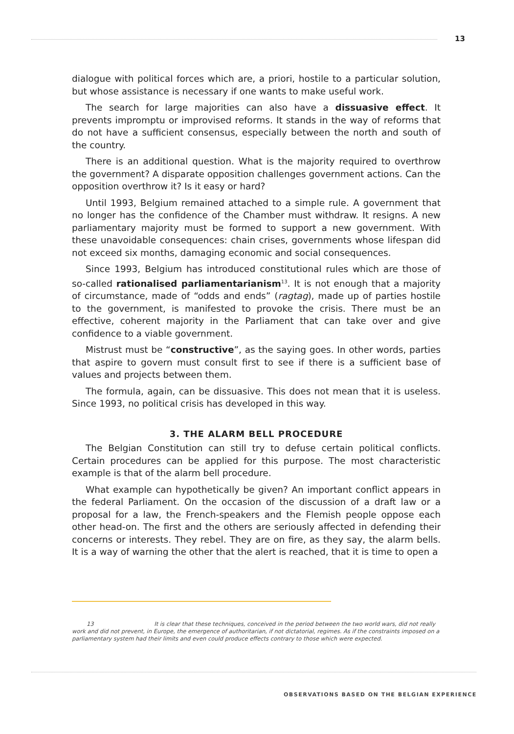13
dialogue with political forces which are, a priori, hostile to a particular solution, but whose assistance is necessary if one wants to make useful work.
The search for large majorities can also have a dissuasive effect. It prevents impromptu or improvised reforms. It stands in the way of reforms that do not have a sufficient consensus, especially between the north and south of the country.
There is an additional question. What is the majority required to overthrow the government? A disparate opposition challenges government actions. Can the opposition overthrow it? Is it easy or hard?
Until 1993, Belgium remained attached to a simple rule. A government that no longer has the confidence of the Chamber must withdraw. It resigns. A new parliamentary majority must be formed to support a new government. With these unavoidable consequences: chain crises, governments whose lifespan did not exceed six months, damaging economic and social consequences.
Since 1993, Belgium has introduced constitutional rules which are those of so-called rationalised parliamentarianism<sup>13</sup>. It is not enough that a majority of circumstance, made of “odds and ends” (ragtag), made up of parties hostile to the government, is manifested to provoke the crisis. There must be an effective, coherent majority in the Parliament that can take over and give confidence to a viable government.
Mistrust must be “constructive”, as the saying goes. In other words, parties that aspire to govern must consult first to see if there is a sufficient base of values and projects between them.
The formula, again, can be dissuasive. This does not mean that it is useless. Since 1993, no political crisis has developed in this way.
3. THE ALARM BELL PROCEDURE
The Belgian Constitution can still try to defuse certain political conflicts. Certain procedures can be applied for this purpose. The most characteristic example is that of the alarm bell procedure.
What example can hypothetically be given? An important conflict appears in the federal Parliament. On the occasion of the discussion of a draft law or a proposal for a law, the French-speakers and the Flemish people oppose each other head-on. The first and the others are seriously affected in defending their concerns or interests. They rebel. They are on fire, as they say, the alarm bells. It is a way of warning the other that the alert is reached, that it is time to open a
13 It is clear that these techniques, conceived in the period between the two world wars, did not really work and did not prevent, in Europe, the emergence of authoritarian, if not dictatorial, regimes. As if the constraints imposed on a parliamentary system had their limits and even could produce effects contrary to those which were expected.
OBSERVATIONS BASED ON THE BELGIAN EXPERIENCE